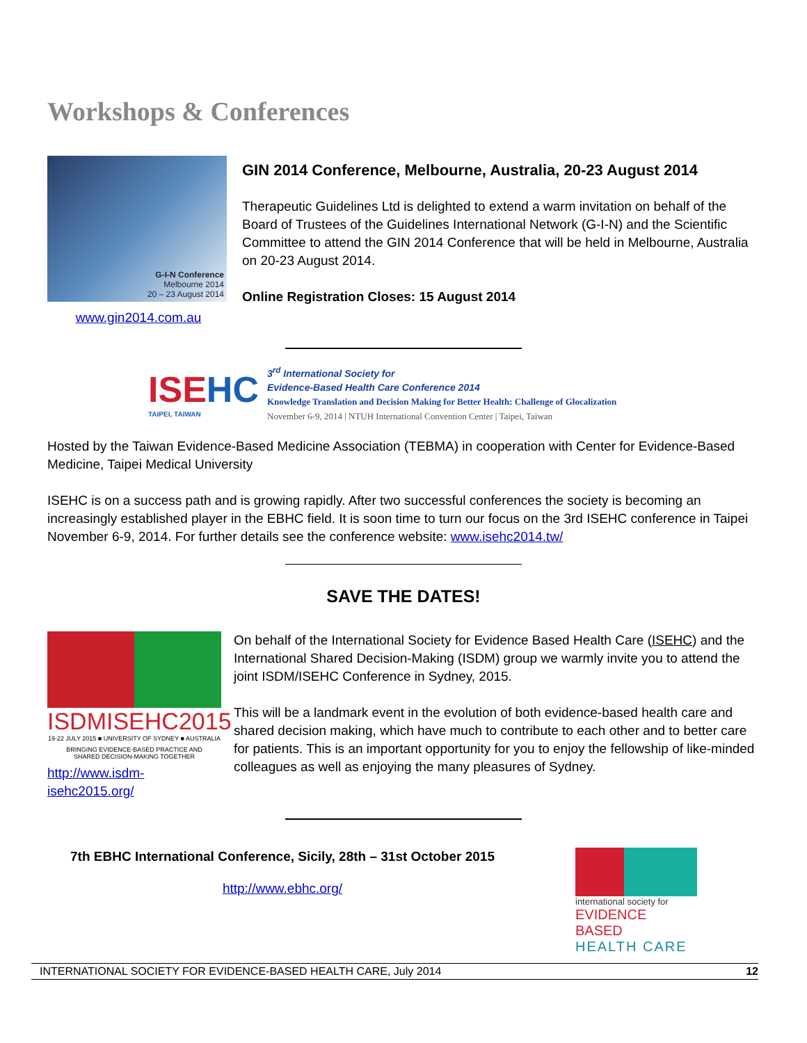Workshops & Conferences
G-I-N Conference
Melbourne 2014
20 – 23 August 2014
www.gin2014.com.au
GIN 2014 Conference, Melbourne, Australia, 20-23 August 2014
Therapeutic Guidelines Ltd is delighted to extend a warm invitation on behalf of the Board of Trustees of the Guidelines International Network (G-I-N) and the Scientific Committee to attend the GIN 2014 Conference that will be held in Melbourne, Australia on 20-23 August 2014.
Online Registration Closes: 15 August 2014
ISEHC
TAIPEI, TAIWAN
3<sup>rd</sup> International Society for
Evidence-Based Health Care Conference 2014
Knowledge Translation and Decision Making for Better Health: Challenge of Glocalization
November 6-9, 2014 | NTUH International Convention Center | Taipei, Taiwan
Hosted by the Taiwan Evidence-Based Medicine Association (TEBMA) in cooperation with Center for Evidence-Based Medicine, Taipei Medical University
ISEHC is on a success path and is growing rapidly. After two successful conferences the society is becoming an increasingly established player in the EBHC field. It is soon time to turn our focus on the 3rd ISEHC conference in Taipei November 6-9, 2014. For further details see the conference website: www.isehc2014.tw/
SAVE THE DATES!
ISDMISEHC2015
19-22 JULY 2015 ■ UNIVERSITY OF SYDNEY ■ AUSTRALIA
BRINGING EVIDENCE-BASED PRACTICE AND
SHARED DECISION-MAKING TOGETHER
http://www.isdm-isehc2015.org/
On behalf of the International Society for Evidence Based Health Care (ISEHC) and the International Shared Decision-Making (ISDM) group we warmly invite you to attend the joint ISDM/ISEHC Conference in Sydney, 2015.
This will be a landmark event in the evolution of both evidence-based health care and shared decision making, which have much to contribute to each other and to better care for patients. This is an important opportunity for you to enjoy the fellowship of like-minded colleagues as well as enjoying the many pleasures of Sydney.
7th EBHC International Conference, Sicily, 28th – 31st October 2015
http://www.ebhc.org/
international society for
EVIDENCE BASED
HEALTH CARE
INTERNATIONAL SOCIETY FOR EVIDENCE-BASED HEALTH CARE, July 2014 12